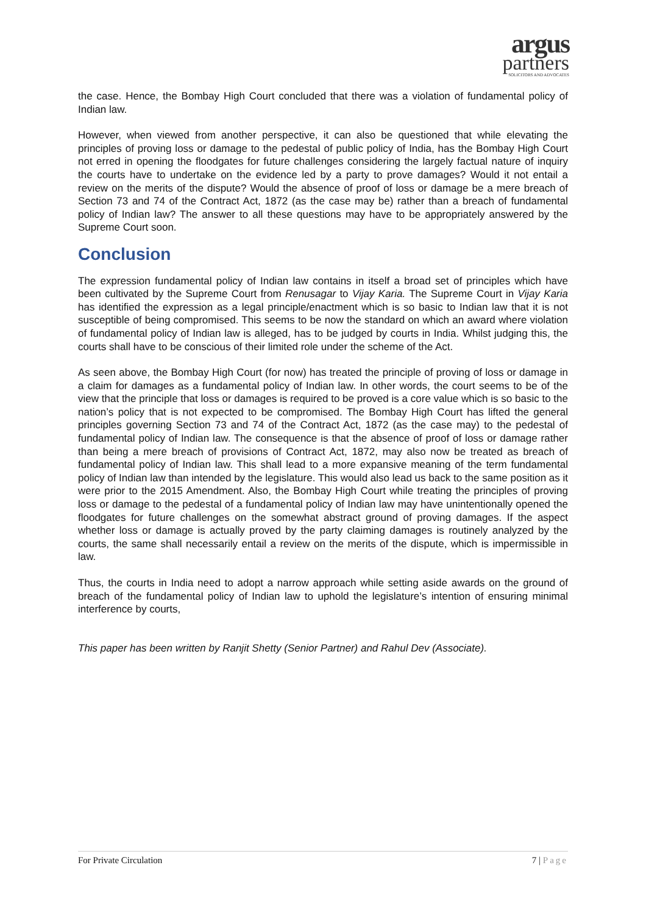argus
partners
SOLICITORS AND ADVOCATES
the case. Hence, the Bombay High Court concluded that there was a violation of fundamental policy of Indian law.
However, when viewed from another perspective, it can also be questioned that while elevating the principles of proving loss or damage to the pedestal of public policy of India, has the Bombay High Court not erred in opening the floodgates for future challenges considering the largely factual nature of inquiry the courts have to undertake on the evidence led by a party to prove damages? Would it not entail a review on the merits of the dispute? Would the absence of proof of loss or damage be a mere breach of Section 73 and 74 of the Contract Act, 1872 (as the case may be) rather than a breach of fundamental policy of Indian law? The answer to all these questions may have to be appropriately answered by the Supreme Court soon.
Conclusion
The expression fundamental policy of Indian law contains in itself a broad set of principles which have been cultivated by the Supreme Court from Renusagar to Vijay Karia. The Supreme Court in Vijay Karia has identified the expression as a legal principle/enactment which is so basic to Indian law that it is not susceptible of being compromised. This seems to be now the standard on which an award where violation of fundamental policy of Indian law is alleged, has to be judged by courts in India. Whilst judging this, the courts shall have to be conscious of their limited role under the scheme of the Act.
As seen above, the Bombay High Court (for now) has treated the principle of proving of loss or damage in a claim for damages as a fundamental policy of Indian law. In other words, the court seems to be of the view that the principle that loss or damages is required to be proved is a core value which is so basic to the nation’s policy that is not expected to be compromised. The Bombay High Court has lifted the general principles governing Section 73 and 74 of the Contract Act, 1872 (as the case may) to the pedestal of fundamental policy of Indian law. The consequence is that the absence of proof of loss or damage rather than being a mere breach of provisions of Contract Act, 1872, may also now be treated as breach of fundamental policy of Indian law. This shall lead to a more expansive meaning of the term fundamental policy of Indian law than intended by the legislature. This would also lead us back to the same position as it were prior to the 2015 Amendment. Also, the Bombay High Court while treating the principles of proving loss or damage to the pedestal of a fundamental policy of Indian law may have unintentionally opened the floodgates for future challenges on the somewhat abstract ground of proving damages. If the aspect whether loss or damage is actually proved by the party claiming damages is routinely analyzed by the courts, the same shall necessarily entail a review on the merits of the dispute, which is impermissible in law.
Thus, the courts in India need to adopt a narrow approach while setting aside awards on the ground of breach of the fundamental policy of Indian law to uphold the legislature’s intention of ensuring minimal interference by courts,
This paper has been written by Ranjit Shetty (Senior Partner) and Rahul Dev (Associate).
For Private Circulation 7 | Page